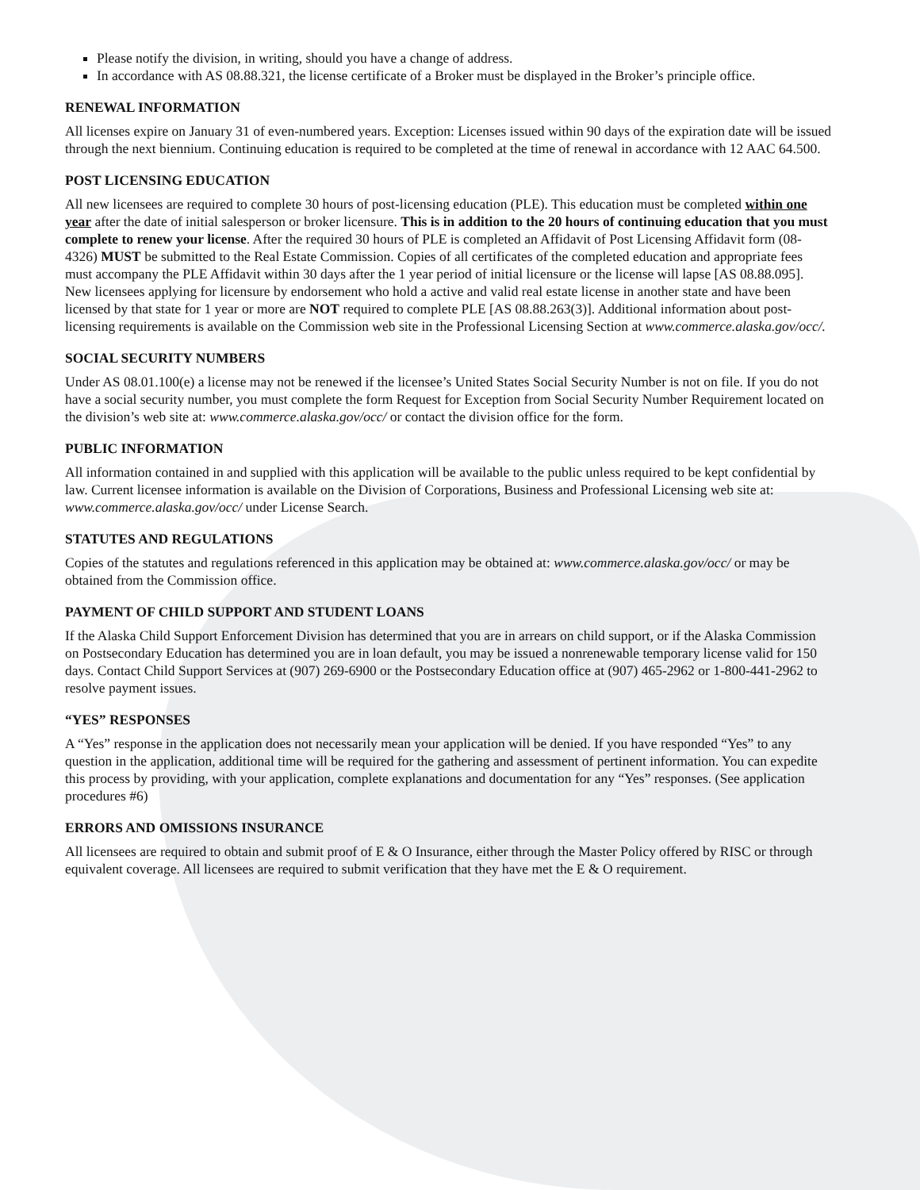Please notify the division, in writing, should you have a change of address.
In accordance with AS 08.88.321, the license certificate of a Broker must be displayed in the Broker’s principle office.
RENEWAL INFORMATION
All licenses expire on January 31 of even-numbered years. Exception: Licenses issued within 90 days of the expiration date will be issued through the next biennium. Continuing education is required to be completed at the time of renewal in accordance with 12 AAC 64.500.
POST LICENSING EDUCATION
All new licensees are required to complete 30 hours of post-licensing education (PLE). This education must be completed within one year after the date of initial salesperson or broker licensure. This is in addition to the 20 hours of continuing education that you must complete to renew your license. After the required 30 hours of PLE is completed an Affidavit of Post Licensing Affidavit form (08-4326) MUST be submitted to the Real Estate Commission. Copies of all certificates of the completed education and appropriate fees must accompany the PLE Affidavit within 30 days after the 1 year period of initial licensure or the license will lapse [AS 08.88.095]. New licensees applying for licensure by endorsement who hold a active and valid real estate license in another state and have been licensed by that state for 1 year or more are NOT required to complete PLE [AS 08.88.263(3)]. Additional information about post-licensing requirements is available on the Commission web site in the Professional Licensing Section at www.commerce.alaska.gov/occ/.
SOCIAL SECURITY NUMBERS
Under AS 08.01.100(e) a license may not be renewed if the licensee’s United States Social Security Number is not on file. If you do not have a social security number, you must complete the form Request for Exception from Social Security Number Requirement located on the division’s web site at: www.commerce.alaska.gov/occ/ or contact the division office for the form.
PUBLIC INFORMATION
All information contained in and supplied with this application will be available to the public unless required to be kept confidential by law. Current licensee information is available on the Division of Corporations, Business and Professional Licensing web site at: www.commerce.alaska.gov/occ/ under License Search.
STATUTES AND REGULATIONS
Copies of the statutes and regulations referenced in this application may be obtained at: www.commerce.alaska.gov/occ/ or may be obtained from the Commission office.
PAYMENT OF CHILD SUPPORT AND STUDENT LOANS
If the Alaska Child Support Enforcement Division has determined that you are in arrears on child support, or if the Alaska Commission on Postsecondary Education has determined you are in loan default, you may be issued a nonrenewable temporary license valid for 150 days. Contact Child Support Services at (907) 269-6900 or the Postsecondary Education office at (907) 465-2962 or 1-800-441-2962 to resolve payment issues.
“YES” RESPONSES
A “Yes” response in the application does not necessarily mean your application will be denied. If you have responded “Yes” to any question in the application, additional time will be required for the gathering and assessment of pertinent information. You can expedite this process by providing, with your application, complete explanations and documentation for any “Yes” responses. (See application procedures #6)
ERRORS AND OMISSIONS INSURANCE
All licensees are required to obtain and submit proof of E & O Insurance, either through the Master Policy offered by RISC or through equivalent coverage. All licensees are required to submit verification that they have met the E & O requirement.